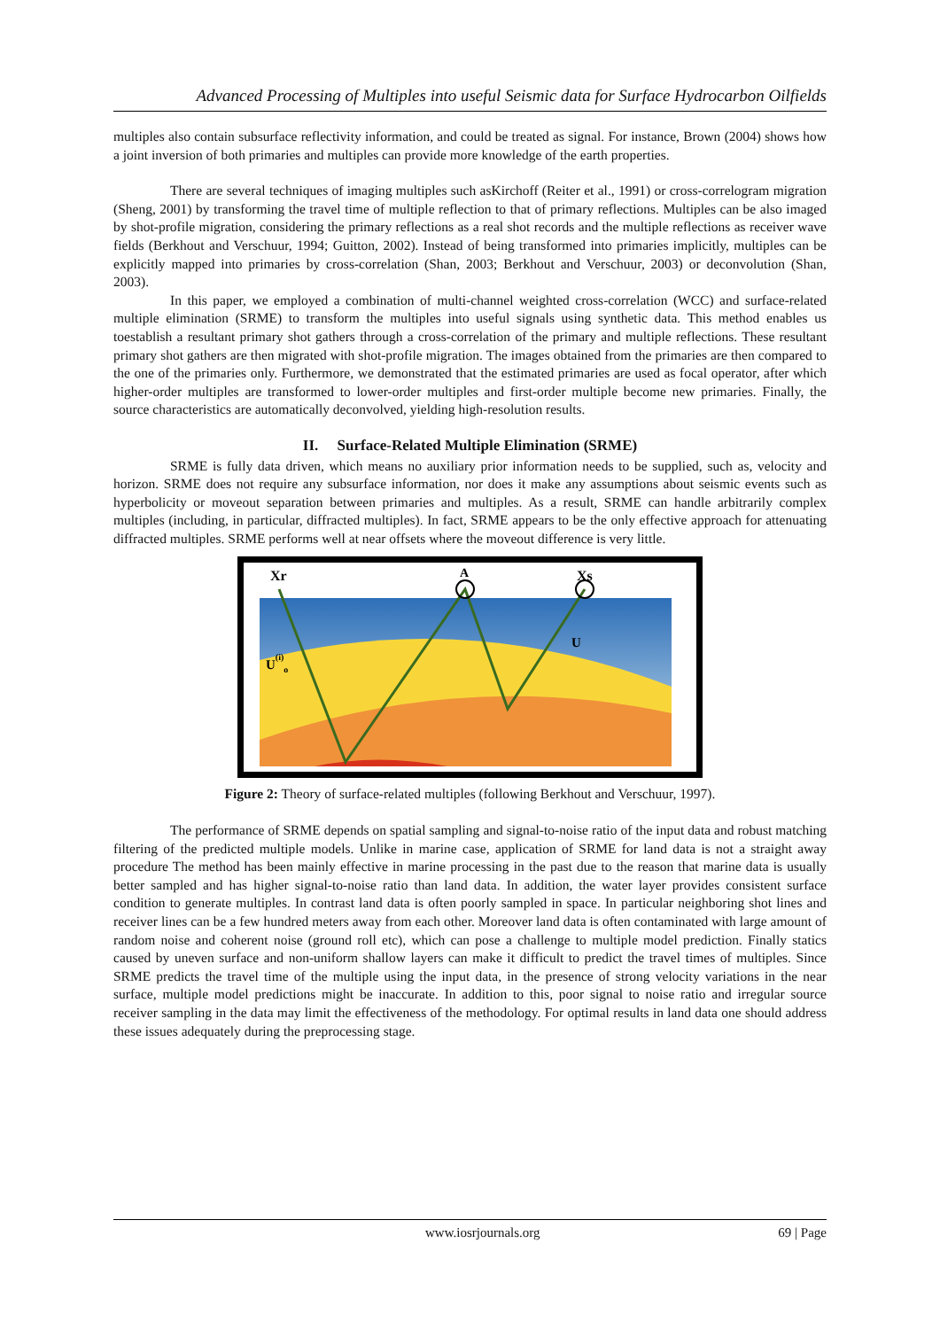Advanced Processing of Multiples into useful Seismic data for Surface Hydrocarbon Oilfields
multiples also contain subsurface reflectivity information, and could be treated as signal. For instance, Brown (2004) shows how a joint inversion of both primaries and multiples can provide more knowledge of the earth properties.
There are several techniques of imaging multiples such asKirchoff (Reiter et al., 1991) or cross-correlogram migration (Sheng, 2001) by transforming the travel time of multiple reflection to that of primary reflections. Multiples can be also imaged by shot-profile migration, considering the primary reflections as a real shot records and the multiple reflections as receiver wave fields (Berkhout and Verschuur, 1994; Guitton, 2002). Instead of being transformed into primaries implicitly, multiples can be explicitly mapped into primaries by cross-correlation (Shan, 2003; Berkhout and Verschuur, 2003) or deconvolution (Shan, 2003).
In this paper, we employed a combination of multi-channel weighted cross-correlation (WCC) and surface-related multiple elimination (SRME) to transform the multiples into useful signals using synthetic data. This method enables us toestablish a resultant primary shot gathers through a cross-correlation of the primary and multiple reflections. These resultant primary shot gathers are then migrated with shot-profile migration. The images obtained from the primaries are then compared to the one of the primaries only. Furthermore, we demonstrated that the estimated primaries are used as focal operator, after which higher-order multiples are transformed to lower-order multiples and first-order multiple become new primaries. Finally, the source characteristics are automatically deconvolved, yielding high-resolution results.
II. Surface-Related Multiple Elimination (SRME)
SRME is fully data driven, which means no auxiliary prior information needs to be supplied, such as, velocity and horizon. SRME does not require any subsurface information, nor does it make any assumptions about seismic events such as hyperbolicity or moveout separation between primaries and multiples. As a result, SRME can handle arbitrarily complex multiples (including, in particular, diffracted multiples). In fact, SRME appears to be the only effective approach for attenuating diffracted multiples. SRME performs well at near offsets where the moveout difference is very little.
Xr
A
Xs
U
U(i)o
Figure 2: Theory of surface-related multiples (following Berkhout and Verschuur, 1997).
The performance of SRME depends on spatial sampling and signal-to-noise ratio of the input data and robust matching filtering of the predicted multiple models. Unlike in marine case, application of SRME for land data is not a straight away procedure The method has been mainly effective in marine processing in the past due to the reason that marine data is usually better sampled and has higher signal-to-noise ratio than land data. In addition, the water layer provides consistent surface condition to generate multiples. In contrast land data is often poorly sampled in space. In particular neighboring shot lines and receiver lines can be a few hundred meters away from each other. Moreover land data is often contaminated with large amount of random noise and coherent noise (ground roll etc), which can pose a challenge to multiple model prediction. Finally statics caused by uneven surface and non-uniform shallow layers can make it difficult to predict the travel times of multiples. Since SRME predicts the travel time of the multiple using the input data, in the presence of strong velocity variations in the near surface, multiple model predictions might be inaccurate. In addition to this, poor signal to noise ratio and irregular source receiver sampling in the data may limit the effectiveness of the methodology. For optimal results in land data one should address these issues adequately during the preprocessing stage.
www.iosrjournals.org 69 | Page